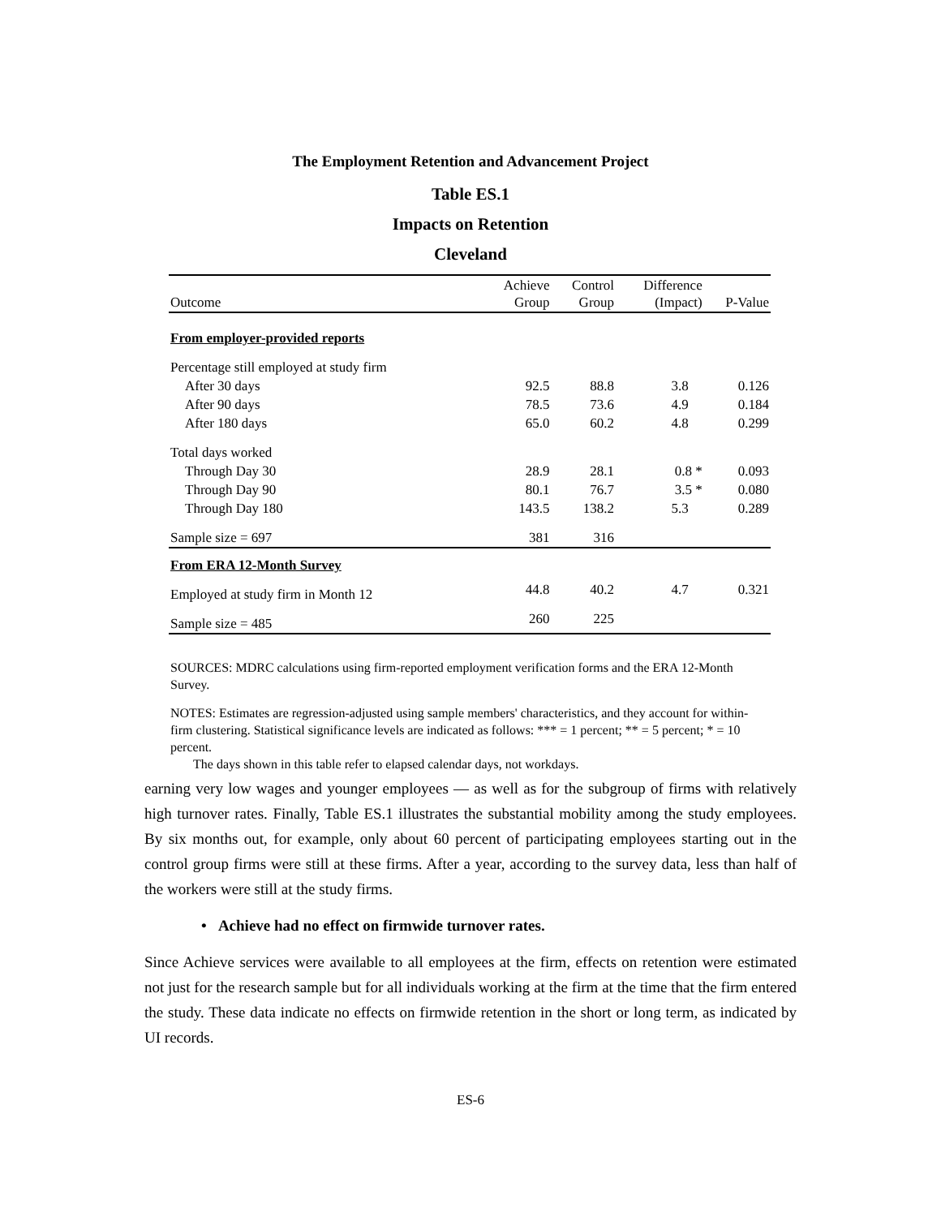The Employment Retention and Advancement Project
Table ES.1
Impacts on Retention
Cleveland
| Outcome | Achieve Group | Control Group | Difference (Impact) | P-Value |
| --- | --- | --- | --- | --- |
| From employer-provided reports | | | | |
| Percentage still employed at study firm | | | | |
| After 30 days | 92.5 | 88.8 | 3.8 | 0.126 |
| After 90 days | 78.5 | 73.6 | 4.9 | 0.184 |
| After 180 days | 65.0 | 60.2 | 4.8 | 0.299 |
| Total days worked | | | | |
| Through Day 30 | 28.9 | 28.1 | 0.8 * | 0.093 |
| Through Day 90 | 80.1 | 76.7 | 3.5 * | 0.080 |
| Through Day 180 | 143.5 | 138.2 | 5.3 | 0.289 |
| Sample size = 697 | 381 | 316 | | |
| From ERA 12-Month Survey | | | | |
| Employed at study firm in Month 12 | 44.8 | 40.2 | 4.7 | 0.321 |
| Sample size = 485 | 260 | 225 | | |
SOURCES: MDRC calculations using firm-reported employment verification forms and the ERA 12-Month Survey.
NOTES: Estimates are regression-adjusted using sample members' characteristics, and they account for within-firm clustering. Statistical significance levels are indicated as follows: *** = 1 percent; ** = 5 percent; * = 10 percent.
The days shown in this table refer to elapsed calendar days, not workdays.
earning very low wages and younger employees — as well as for the subgroup of firms with relatively high turnover rates. Finally, Table ES.1 illustrates the substantial mobility among the study employees. By six months out, for example, only about 60 percent of participating employees starting out in the control group firms were still at these firms. After a year, according to the survey data, less than half of the workers were still at the study firms.
• Achieve had no effect on firmwide turnover rates.
Since Achieve services were available to all employees at the firm, effects on retention were estimated not just for the research sample but for all individuals working at the firm at the time that the firm entered the study. These data indicate no effects on firmwide retention in the short or long term, as indicated by UI records.
ES-6